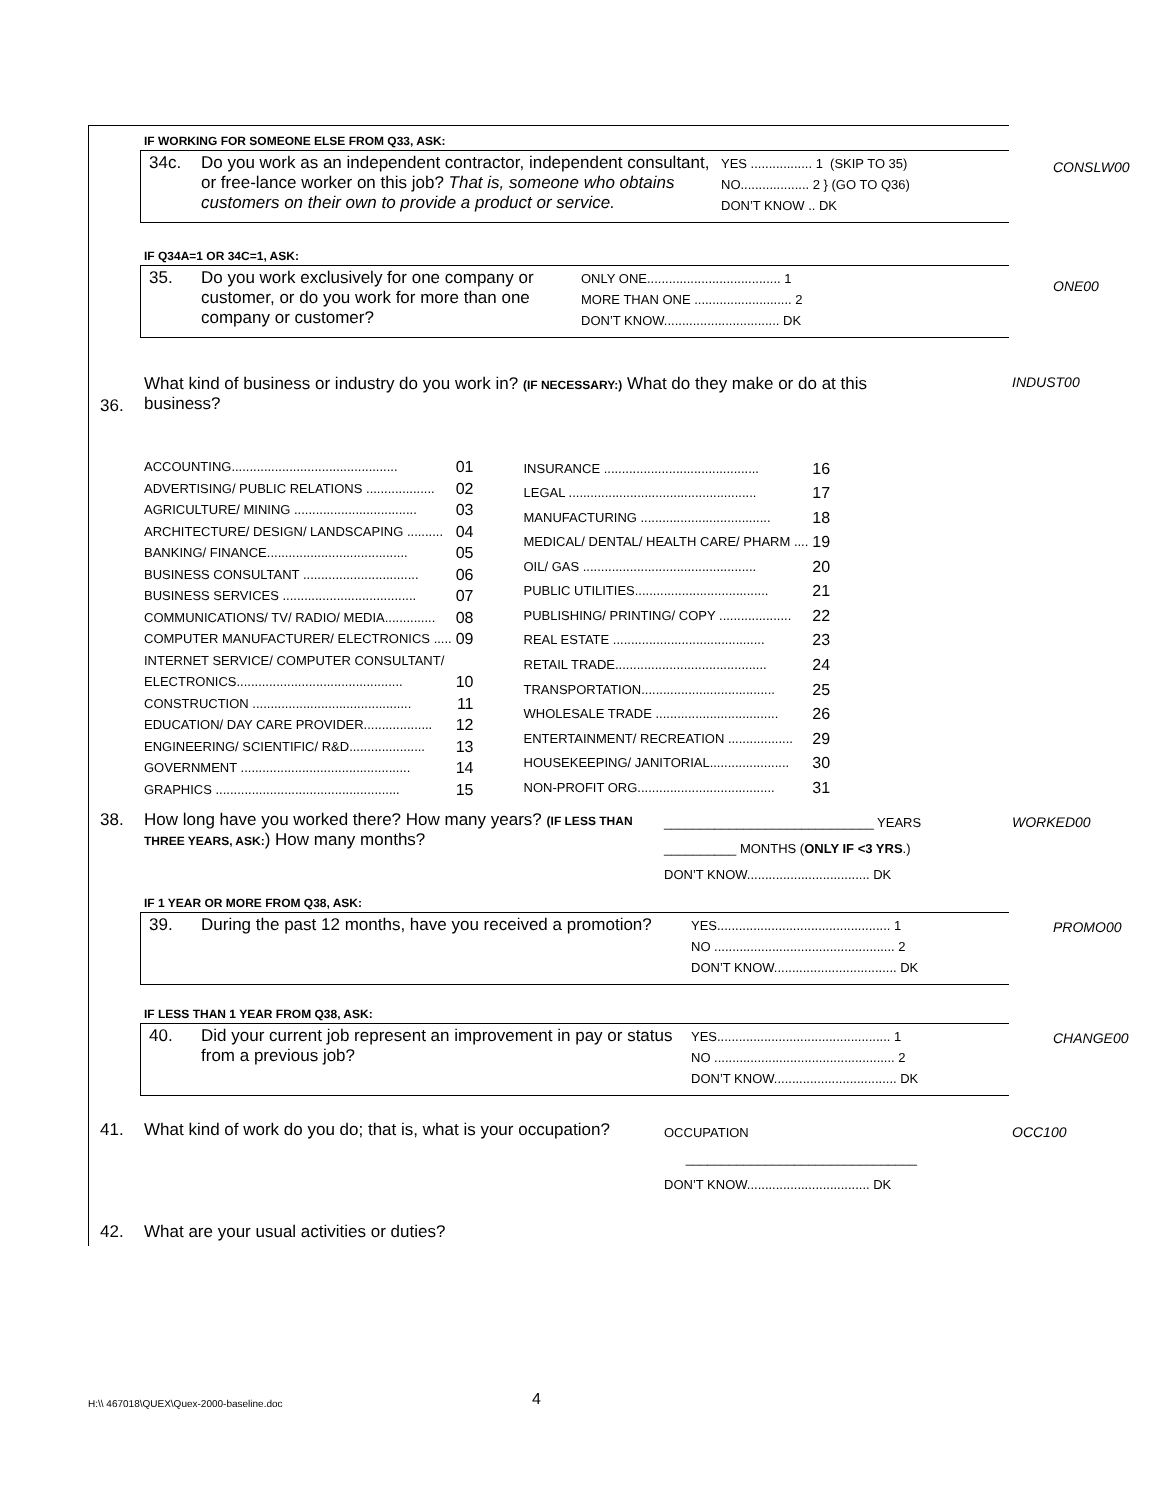IF WORKING FOR SOMEONE ELSE FROM Q33, ASK:
34c. Do you work as an independent contractor, independent consultant, or free-lance worker on this job? That is, someone who obtains customers on their own to provide a product or service.
YES ................. 1 (SKIP TO 35)
NO................... 2 } (GO TO Q36)
DON’T KNOW .. DK
CONSLW00
IF Q34A=1 OR 34C=1, ASK:
35. Do you work exclusively for one company or customer, or do you work for more than one company or customer?
ONLY ONE..................................... 1
MORE THAN ONE ........................... 2
DON’T KNOW................................ DK
ONE00
36.
What kind of business or industry do you work in? (IF NECESSARY:) What do they make or do at this business?
INDUST00
| ACCOUNTING.............................................. | 01 |
| ADVERTISING/ PUBLIC RELATIONS ................... | 02 |
| AGRICULTURE/ MINING .................................. | 03 |
| ARCHITECTURE/ DESIGN/ LANDSCAPING .......... | 04 |
| BANKING/ FINANCE....................................... | 05 |
| BUSINESS CONSULTANT ................................ | 06 |
| BUSINESS SERVICES ..................................... | 07 |
| COMMUNICATIONS/ TV/ RADIO/ MEDIA.............. | 08 |
| COMPUTER MANUFACTURER/ ELECTRONICS ..... | 09 |
| INTERNET SERVICE/ COMPUTER CONSULTANT/ | |
| ELECTRONICS.............................................. | 10 |
| CONSTRUCTION ............................................ | 11 |
| EDUCATION/ DAY CARE PROVIDER................... | 12 |
| ENGINEERING/ SCIENTIFIC/ R&D..................... | 13 |
| GOVERNMENT ............................................... | 14 |
| GRAPHICS ................................................... | 15 |
| INSURANCE ........................................... | 16 |
| LEGAL .................................................... | 17 |
| MANUFACTURING .................................... | 18 |
| MEDICAL/ DENTAL/ HEALTH CARE/ PHARM .... | 19 |
| OIL/ GAS ................................................ | 20 |
| PUBLIC UTILITIES..................................... | 21 |
| PUBLISHING/ PRINTING/ COPY .................... | 22 |
| REAL ESTATE .......................................... | 23 |
| RETAIL TRADE.......................................... | 24 |
| TRANSPORTATION..................................... | 25 |
| WHOLESALE TRADE .................................. | 26 |
| ENTERTAINMENT/ RECREATION .................. | 29 |
| HOUSEKEEPING/ JANITORIAL...................... | 30 |
| NON-PROFIT ORG...................................... | 31 |
38. How long have you worked there? How many years? (IF LESS THAN THREE YEARS, ASK:) How many months?
_____________________________ YEARS
__________ MONTHS (ONLY IF <3 YRS.)
DON’T KNOW.................................. DK
WORKED00
IF 1 YEAR OR MORE FROM Q38, ASK:
39. During the past 12 months, have you received a promotion?
YES................................................ 1
NO .................................................. 2
DON’T KNOW.................................. DK
PROMO00
IF LESS THAN 1 YEAR FROM Q38, ASK:
40. Did your current job represent an improvement in pay or status from a previous job?
YES................................................ 1
NO .................................................. 2
DON’T KNOW.................................. DK
CHANGE00
41. What kind of work do you do; that is, what is your occupation?
OCCUPATION
________________________________
DON’T KNOW.................................. DK
OCC100
42. What are your usual activities or duties?
H:\\ 467018\QUEX\Quex-2000-baseline.doc
4